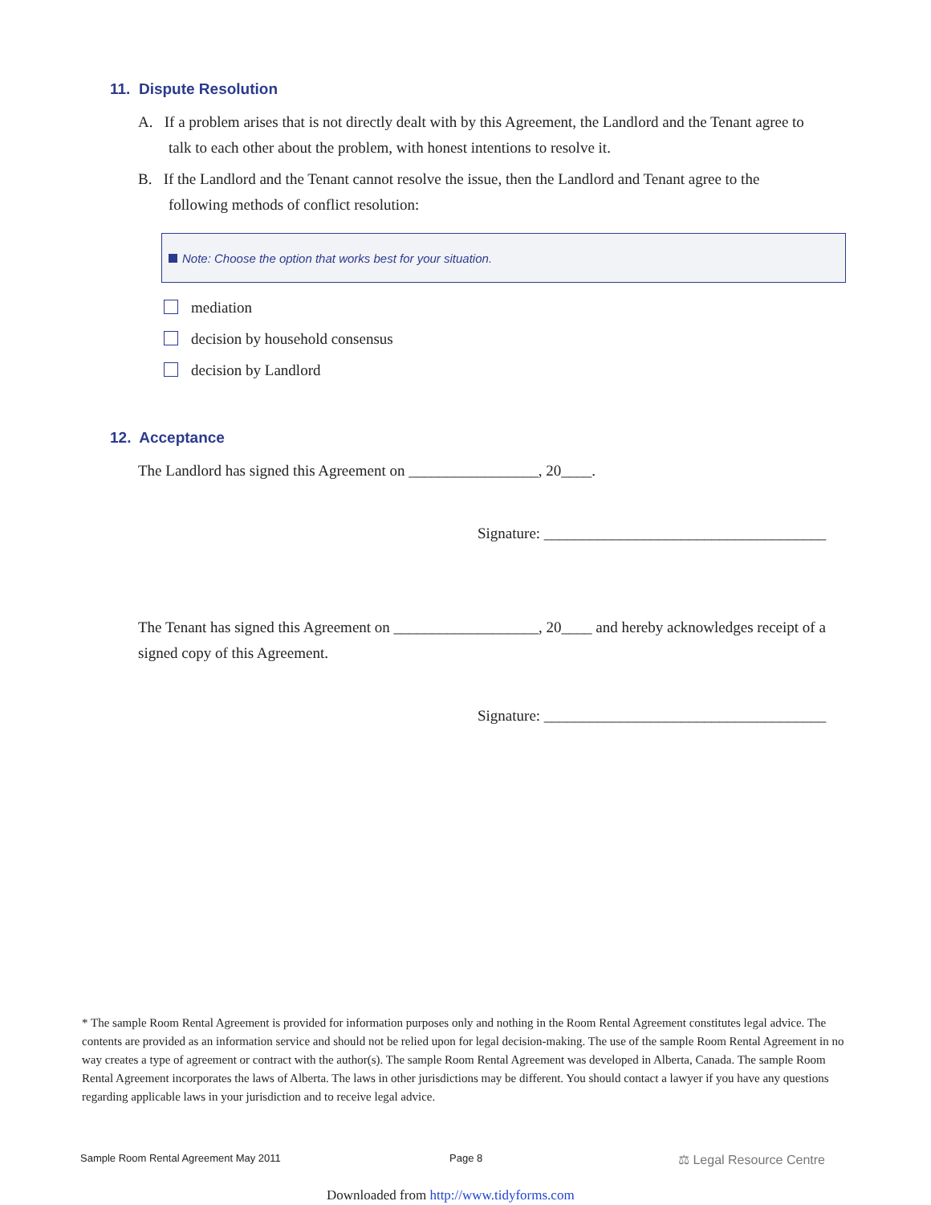11. Dispute Resolution
A. If a problem arises that is not directly dealt with by this Agreement, the Landlord and the Tenant agree to
talk to each other about the problem, with honest intentions to resolve it.
B. If the Landlord and the Tenant cannot resolve the issue, then the Landlord and Tenant agree to the
following methods of conflict resolution:
Note: Choose the option that works best for your situation.
mediation
decision by household consensus
decision by Landlord
12. Acceptance
The Landlord has signed this Agreement on _________________, 20____.
Signature: _____________________________________
The Tenant has signed this Agreement on ___________________, 20____ and hereby acknowledges receipt of a signed copy of this Agreement.
Signature: _____________________________________
* The sample Room Rental Agreement is provided for information purposes only and nothing in the Room Rental Agreement constitutes legal advice. The contents are provided as an information service and should not be relied upon for legal decision-making. The use of the sample Room Rental Agreement in no way creates a type of agreement or contract with the author(s). The sample Room Rental Agreement was developed in Alberta, Canada. The sample Room Rental Agreement incorporates the laws of Alberta. The laws in other jurisdictions may be different. You should contact a lawyer if you have any questions regarding applicable laws in your jurisdiction and to receive legal advice.
Sample Room Rental Agreement May 2011
Page 8 ⚖ Legal Resource Centre
Downloaded from http://www.tidyforms.com